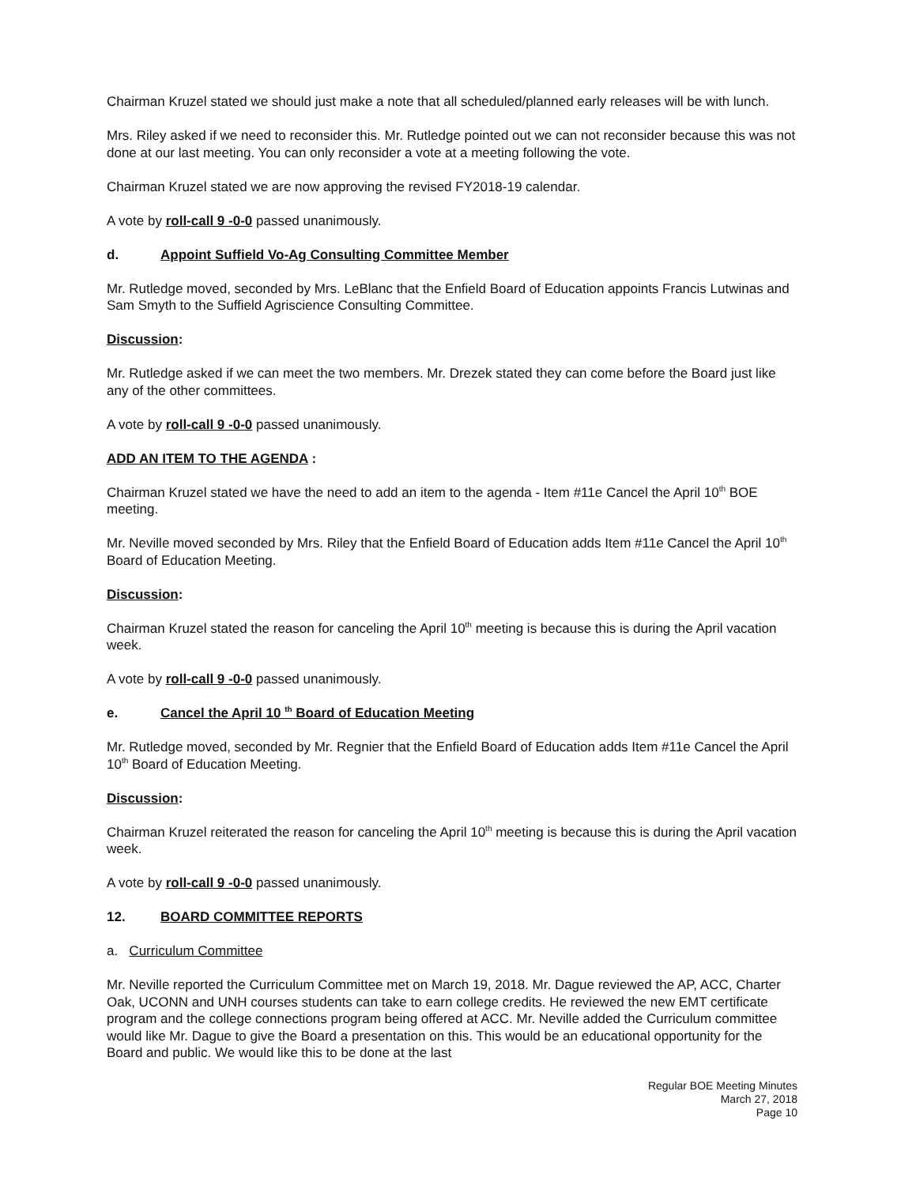Chairman Kruzel stated we should just make a note that all scheduled/planned early releases will be with lunch.
Mrs. Riley asked if we need to reconsider this. Mr. Rutledge pointed out we can not reconsider because this was not done at our last meeting. You can only reconsider a vote at a meeting following the vote.
Chairman Kruzel stated we are now approving the revised FY2018-19 calendar.
A vote by roll-call 9 -0-0 passed unanimously.
d. Appoint Suffield Vo-Ag Consulting Committee Member
Mr. Rutledge moved, seconded by Mrs. LeBlanc that the Enfield Board of Education appoints Francis Lutwinas and Sam Smyth to the Suffield Agriscience Consulting Committee.
Discussion:
Mr. Rutledge asked if we can meet the two members. Mr. Drezek stated they can come before the Board just like any of the other committees.
A vote by roll-call 9 -0-0 passed unanimously.
ADD AN ITEM TO THE AGENDA :
Chairman Kruzel stated we have the need to add an item to the agenda - Item #11e Cancel the April 10<sup>th</sup> BOE meeting.
Mr. Neville moved seconded by Mrs. Riley that the Enfield Board of Education adds Item #11e Cancel the April 10<sup>th</sup> Board of Education Meeting.
Discussion:
Chairman Kruzel stated the reason for canceling the April 10<sup>th</sup> meeting is because this is during the April vacation week.
A vote by roll-call 9 -0-0 passed unanimously.
e. Cancel the April 10 <sup>th</sup> Board of Education Meeting
Mr. Rutledge moved, seconded by Mr. Regnier that the Enfield Board of Education adds Item #11e Cancel the April 10<sup>th</sup> Board of Education Meeting.
Discussion:
Chairman Kruzel reiterated the reason for canceling the April 10<sup>th</sup> meeting is because this is during the April vacation week.
A vote by roll-call 9 -0-0 passed unanimously.
12. BOARD COMMITTEE REPORTS
a. Curriculum Committee
Mr. Neville reported the Curriculum Committee met on March 19, 2018. Mr. Dague reviewed the AP, ACC, Charter Oak, UCONN and UNH courses students can take to earn college credits. He reviewed the new EMT certificate program and the college connections program being offered at ACC. Mr. Neville added the Curriculum committee would like Mr. Dague to give the Board a presentation on this. This would be an educational opportunity for the Board and public. We would like this to be done at the last
Regular BOE Meeting Minutes
March 27, 2018
Page 10